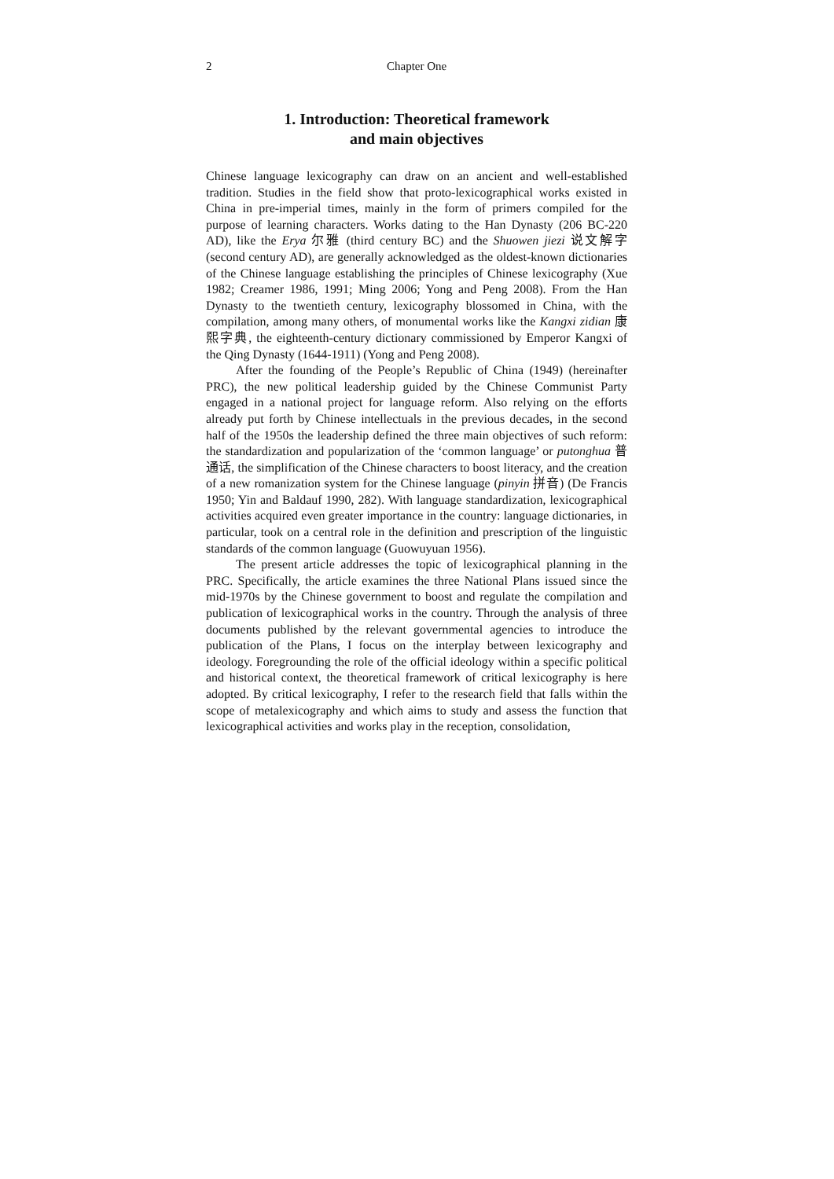2 Chapter One
1. Introduction: Theoretical framework
and main objectives
Chinese language lexicography can draw on an ancient and well-established tradition. Studies in the field show that proto-lexicographical works existed in China in pre-imperial times, mainly in the form of primers compiled for the purpose of learning characters. Works dating to the Han Dynasty (206 BC-220 AD), like the Erya 尔雅 (third century BC) and the Shuowen jiezi 说文解字 (second century AD), are generally acknowledged as the oldest-known dictionaries of the Chinese language establishing the principles of Chinese lexicography (Xue 1982; Creamer 1986, 1991; Ming 2006; Yong and Peng 2008). From the Han Dynasty to the twentieth century, lexicography blossomed in China, with the compilation, among many others, of monumental works like the Kangxi zidian 康熙字典, the eighteenth-century dictionary commissioned by Emperor Kangxi of the Qing Dynasty (1644-1911) (Yong and Peng 2008).
After the founding of the People’s Republic of China (1949) (hereinafter PRC), the new political leadership guided by the Chinese Communist Party engaged in a national project for language reform. Also relying on the efforts already put forth by Chinese intellectuals in the previous decades, in the second half of the 1950s the leadership defined the three main objectives of such reform: the standardization and popularization of the ‘common language’ or putonghua 普通话, the simplification of the Chinese characters to boost literacy, and the creation of a new romanization system for the Chinese language (pinyin 拼音) (De Francis 1950; Yin and Baldauf 1990, 282). With language standardization, lexicographical activities acquired even greater importance in the country: language dictionaries, in particular, took on a central role in the definition and prescription of the linguistic standards of the common language (Guowuyuan 1956).
The present article addresses the topic of lexicographical planning in the PRC. Specifically, the article examines the three National Plans issued since the mid-1970s by the Chinese government to boost and regulate the compilation and publication of lexicographical works in the country. Through the analysis of three documents published by the relevant governmental agencies to introduce the publication of the Plans, I focus on the interplay between lexicography and ideology. Foregrounding the role of the official ideology within a specific political and historical context, the theoretical framework of critical lexicography is here adopted. By critical lexicography, I refer to the research field that falls within the scope of metalexicography and which aims to study and assess the function that lexicographical activities and works play in the reception, consolidation,